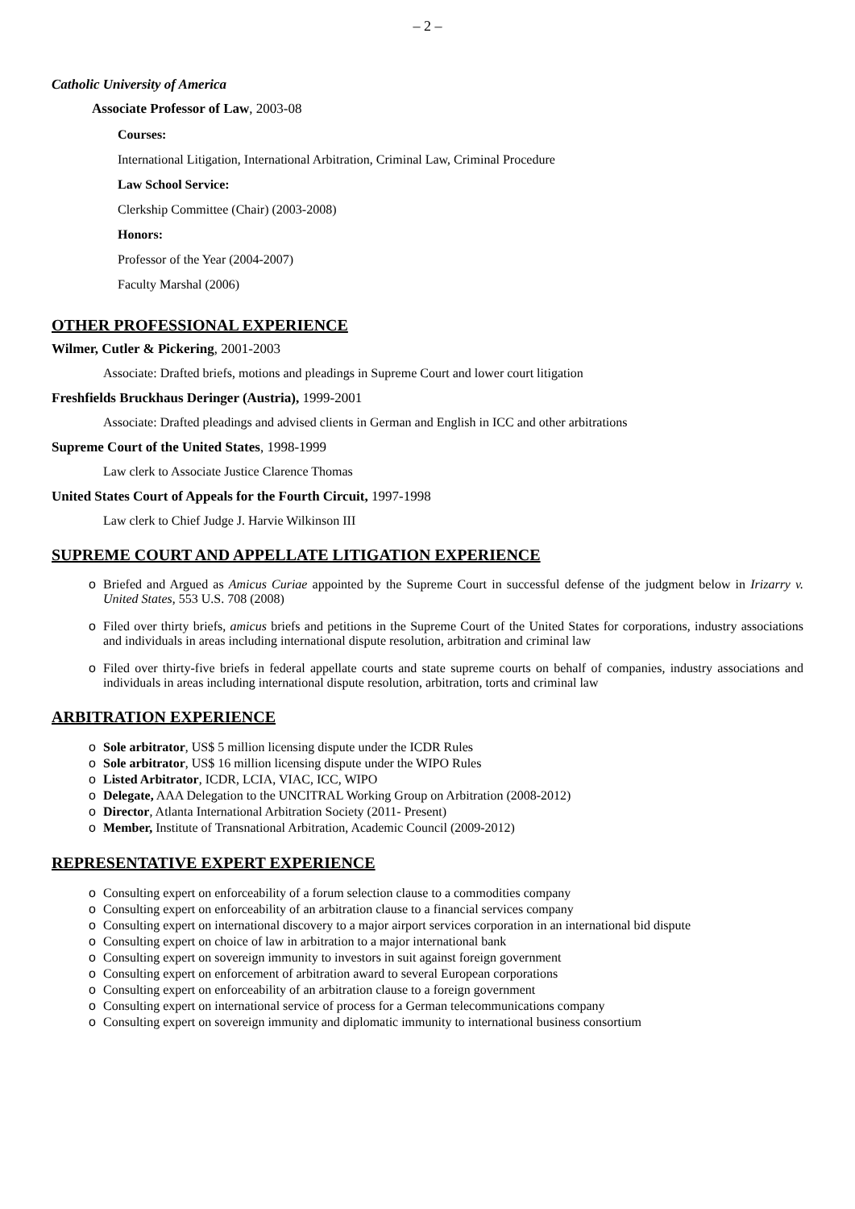– 2 –
Catholic University of America
Associate Professor of Law, 2003-08
Courses:
International Litigation, International Arbitration, Criminal Law, Criminal Procedure
Law School Service:
Clerkship Committee (Chair) (2003-2008)
Honors:
Professor of the Year (2004-2007)
Faculty Marshal (2006)
OTHER PROFESSIONAL EXPERIENCE
Wilmer, Cutler & Pickering, 2001-2003
Associate: Drafted briefs, motions and pleadings in Supreme Court and lower court litigation
Freshfields Bruckhaus Deringer (Austria), 1999-2001
Associate: Drafted pleadings and advised clients in German and English in ICC and other arbitrations
Supreme Court of the United States, 1998-1999
Law clerk to Associate Justice Clarence Thomas
United States Court of Appeals for the Fourth Circuit, 1997-1998
Law clerk to Chief Judge J. Harvie Wilkinson III
SUPREME COURT AND APPELLATE LITIGATION EXPERIENCE
o Briefed and Argued as Amicus Curiae appointed by the Supreme Court in successful defense of the judgment below in Irizarry v. United States, 553 U.S. 708 (2008)
o Filed over thirty briefs, amicus briefs and petitions in the Supreme Court of the United States for corporations, industry associations and individuals in areas including international dispute resolution, arbitration and criminal law
o Filed over thirty-five briefs in federal appellate courts and state supreme courts on behalf of companies, industry associations and individuals in areas including international dispute resolution, arbitration, torts and criminal law
ARBITRATION EXPERIENCE
o Sole arbitrator, US$ 5 million licensing dispute under the ICDR Rules
o Sole arbitrator, US$ 16 million licensing dispute under the WIPO Rules
o Listed Arbitrator, ICDR, LCIA, VIAC, ICC, WIPO
o Delegate, AAA Delegation to the UNCITRAL Working Group on Arbitration (2008-2012)
o Director, Atlanta International Arbitration Society (2011- Present)
o Member, Institute of Transnational Arbitration, Academic Council (2009-2012)
REPRESENTATIVE EXPERT EXPERIENCE
o Consulting expert on enforceability of a forum selection clause to a commodities company
o Consulting expert on enforceability of an arbitration clause to a financial services company
o Consulting expert on international discovery to a major airport services corporation in an international bid dispute
o Consulting expert on choice of law in arbitration to a major international bank
o Consulting expert on sovereign immunity to investors in suit against foreign government
o Consulting expert on enforcement of arbitration award to several European corporations
o Consulting expert on enforceability of an arbitration clause to a foreign government
o Consulting expert on international service of process for a German telecommunications company
o Consulting expert on sovereign immunity and diplomatic immunity to international business consortium